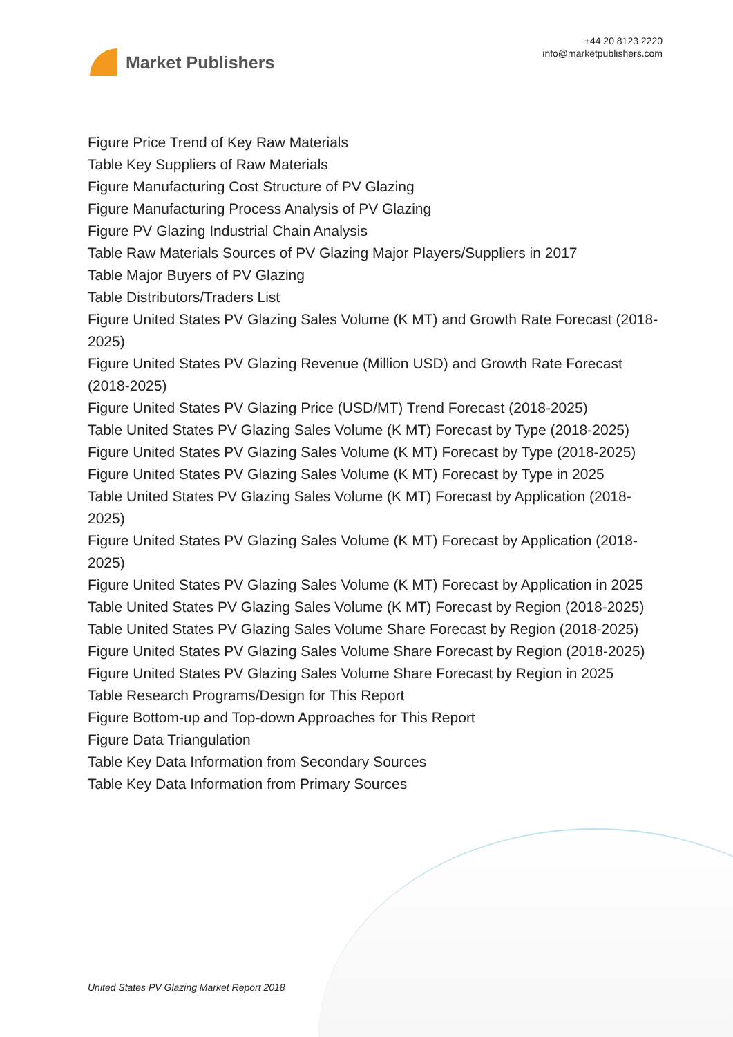Market Publishers
+44 20 8123 2220
info@marketpublishers.com
Figure Price Trend of Key Raw Materials
Table Key Suppliers of Raw Materials
Figure Manufacturing Cost Structure of PV Glazing
Figure Manufacturing Process Analysis of PV Glazing
Figure PV Glazing Industrial Chain Analysis
Table Raw Materials Sources of PV Glazing Major Players/Suppliers in 2017
Table Major Buyers of PV Glazing
Table Distributors/Traders List
Figure United States PV Glazing Sales Volume (K MT) and Growth Rate Forecast (2018-2025)
Figure United States PV Glazing Revenue (Million USD) and Growth Rate Forecast (2018-2025)
Figure United States PV Glazing Price (USD/MT) Trend Forecast (2018-2025)
Table United States PV Glazing Sales Volume (K MT) Forecast by Type (2018-2025)
Figure United States PV Glazing Sales Volume (K MT) Forecast by Type (2018-2025)
Figure United States PV Glazing Sales Volume (K MT) Forecast by Type in 2025
Table United States PV Glazing Sales Volume (K MT) Forecast by Application (2018-2025)
Figure United States PV Glazing Sales Volume (K MT) Forecast by Application (2018-2025)
Figure United States PV Glazing Sales Volume (K MT) Forecast by Application in 2025
Table United States PV Glazing Sales Volume (K MT) Forecast by Region (2018-2025)
Table United States PV Glazing Sales Volume Share Forecast by Region (2018-2025)
Figure United States PV Glazing Sales Volume Share Forecast by Region (2018-2025)
Figure United States PV Glazing Sales Volume Share Forecast by Region in 2025
Table Research Programs/Design for This Report
Figure Bottom-up and Top-down Approaches for This Report
Figure Data Triangulation
Table Key Data Information from Secondary Sources
Table Key Data Information from Primary Sources
United States PV Glazing Market Report 2018